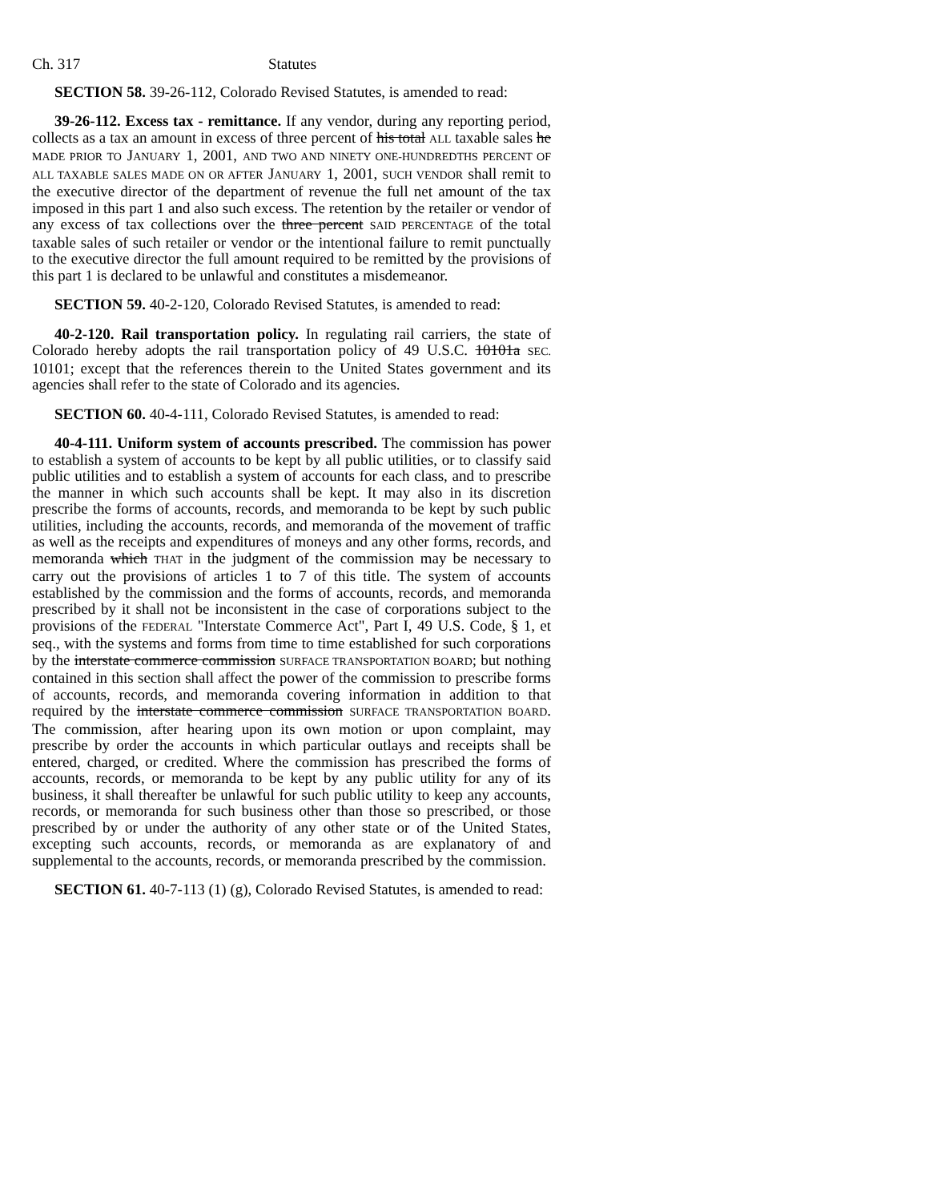Ch. 317 Statutes
SECTION 58. 39-26-112, Colorado Revised Statutes, is amended to read:
39-26-112. Excess tax - remittance. If any vendor, during any reporting period, collects as a tax an amount in excess of three percent of his total ALL taxable sales he MADE PRIOR TO JANUARY 1, 2001, AND TWO AND NINETY ONE-HUNDREDTHS PERCENT OF ALL TAXABLE SALES MADE ON OR AFTER JANUARY 1, 2001, SUCH VENDOR shall remit to the executive director of the department of revenue the full net amount of the tax imposed in this part 1 and also such excess. The retention by the retailer or vendor of any excess of tax collections over the three percent SAID PERCENTAGE of the total taxable sales of such retailer or vendor or the intentional failure to remit punctually to the executive director the full amount required to be remitted by the provisions of this part 1 is declared to be unlawful and constitutes a misdemeanor.
SECTION 59. 40-2-120, Colorado Revised Statutes, is amended to read:
40-2-120. Rail transportation policy. In regulating rail carriers, the state of Colorado hereby adopts the rail transportation policy of 49 U.S.C. 10101a SEC. 10101; except that the references therein to the United States government and its agencies shall refer to the state of Colorado and its agencies.
SECTION 60. 40-4-111, Colorado Revised Statutes, is amended to read:
40-4-111. Uniform system of accounts prescribed. The commission has power to establish a system of accounts to be kept by all public utilities, or to classify said public utilities and to establish a system of accounts for each class, and to prescribe the manner in which such accounts shall be kept. It may also in its discretion prescribe the forms of accounts, records, and memoranda to be kept by such public utilities, including the accounts, records, and memoranda of the movement of traffic as well as the receipts and expenditures of moneys and any other forms, records, and memoranda which THAT in the judgment of the commission may be necessary to carry out the provisions of articles 1 to 7 of this title. The system of accounts established by the commission and the forms of accounts, records, and memoranda prescribed by it shall not be inconsistent in the case of corporations subject to the provisions of the FEDERAL "Interstate Commerce Act", Part I, 49 U.S. Code, § 1, et seq., with the systems and forms from time to time established for such corporations by the interstate commerce commission SURFACE TRANSPORTATION BOARD; but nothing contained in this section shall affect the power of the commission to prescribe forms of accounts, records, and memoranda covering information in addition to that required by the interstate commerce commission SURFACE TRANSPORTATION BOARD. The commission, after hearing upon its own motion or upon complaint, may prescribe by order the accounts in which particular outlays and receipts shall be entered, charged, or credited. Where the commission has prescribed the forms of accounts, records, or memoranda to be kept by any public utility for any of its business, it shall thereafter be unlawful for such public utility to keep any accounts, records, or memoranda for such business other than those so prescribed, or those prescribed by or under the authority of any other state or of the United States, excepting such accounts, records, or memoranda as are explanatory of and supplemental to the accounts, records, or memoranda prescribed by the commission.
SECTION 61. 40-7-113 (1) (g), Colorado Revised Statutes, is amended to read: